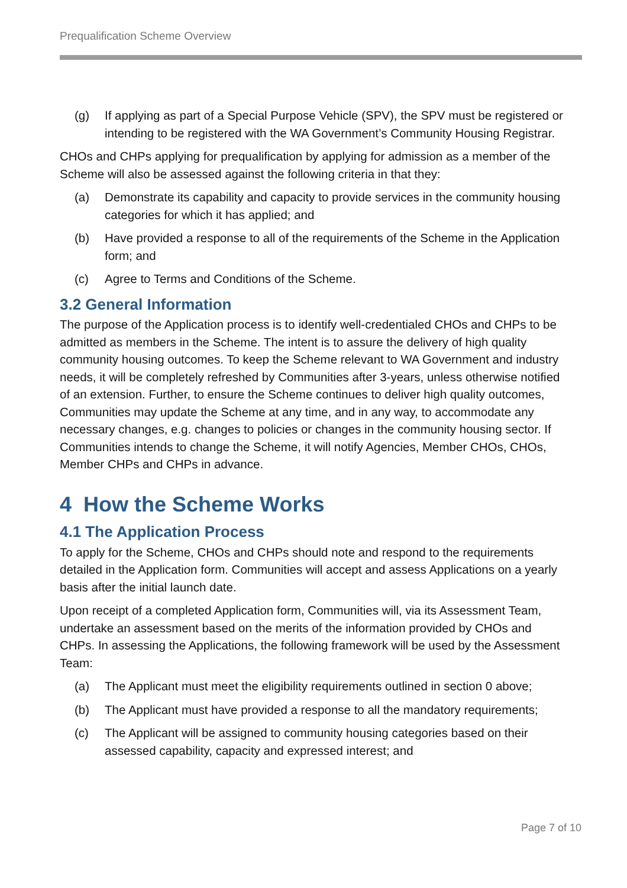Prequalification Scheme Overview
(g) If applying as part of a Special Purpose Vehicle (SPV), the SPV must be registered or intending to be registered with the WA Government’s Community Housing Registrar.
CHOs and CHPs applying for prequalification by applying for admission as a member of the Scheme will also be assessed against the following criteria in that they:
(a) Demonstrate its capability and capacity to provide services in the community housing categories for which it has applied; and
(b) Have provided a response to all of the requirements of the Scheme in the Application form; and
(c) Agree to Terms and Conditions of the Scheme.
3.2 General Information
The purpose of the Application process is to identify well-credentialed CHOs and CHPs to be admitted as members in the Scheme. The intent is to assure the delivery of high quality community housing outcomes. To keep the Scheme relevant to WA Government and industry needs, it will be completely refreshed by Communities after 3-years, unless otherwise notified of an extension. Further, to ensure the Scheme continues to deliver high quality outcomes, Communities may update the Scheme at any time, and in any way, to accommodate any necessary changes, e.g. changes to policies or changes in the community housing sector. If Communities intends to change the Scheme, it will notify Agencies, Member CHOs, CHOs, Member CHPs and CHPs in advance.
4 How the Scheme Works
4.1 The Application Process
To apply for the Scheme, CHOs and CHPs should note and respond to the requirements detailed in the Application form. Communities will accept and assess Applications on a yearly basis after the initial launch date.
Upon receipt of a completed Application form, Communities will, via its Assessment Team, undertake an assessment based on the merits of the information provided by CHOs and CHPs. In assessing the Applications, the following framework will be used by the Assessment Team:
(a) The Applicant must meet the eligibility requirements outlined in section 0 above;
(b) The Applicant must have provided a response to all the mandatory requirements;
(c) The Applicant will be assigned to community housing categories based on their assessed capability, capacity and expressed interest; and
Page 7 of 10